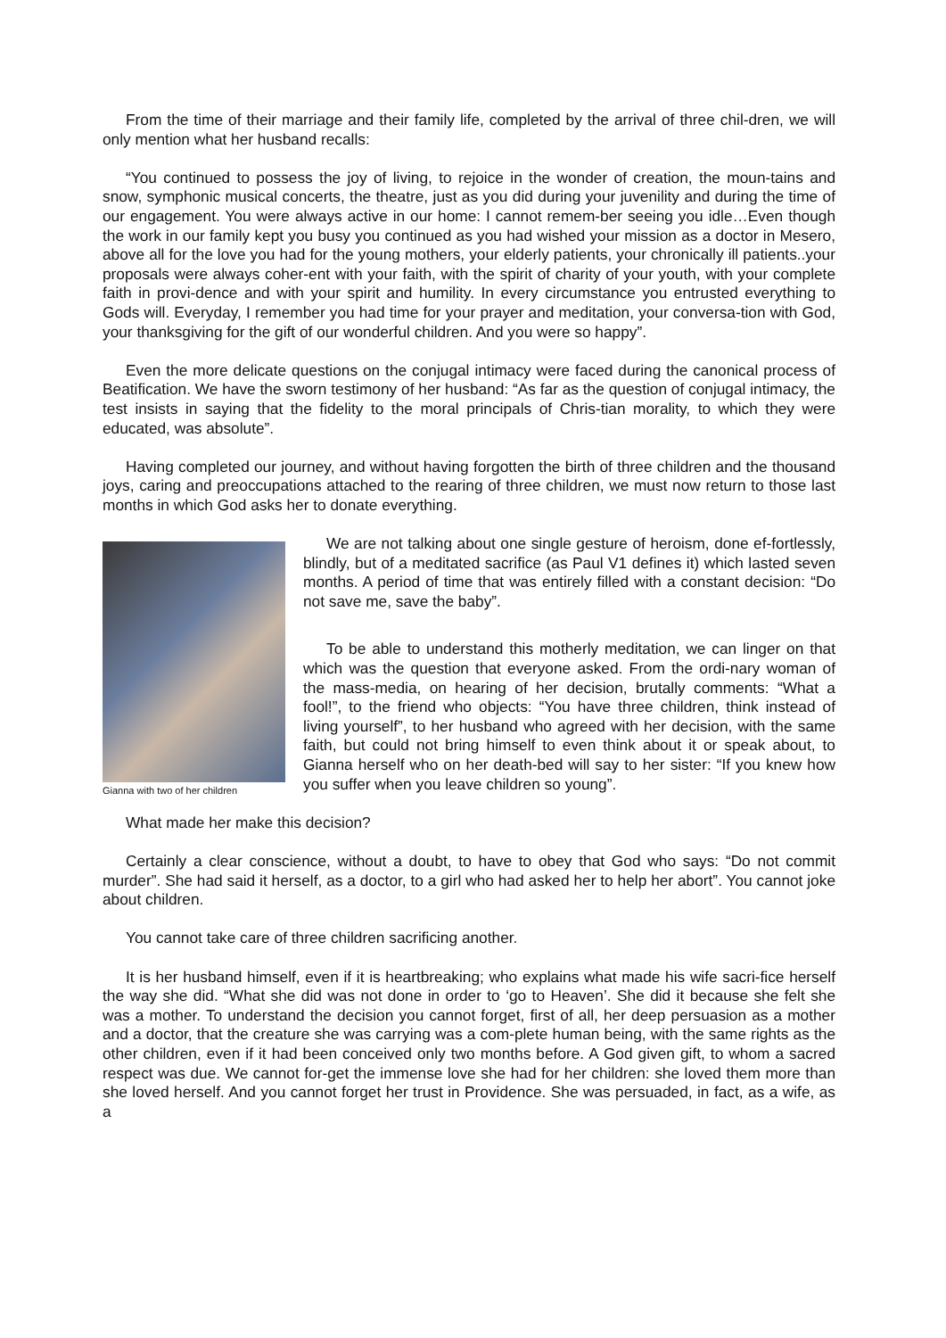From the time of their marriage and their family life, completed by the arrival of three chil-dren, we will only mention what her husband recalls:
“You continued to possess the joy of living, to rejoice in the wonder of creation, the moun-tains and snow, symphonic musical concerts, the theatre, just as you did during your juvenility and during the time of our engagement. You were always active in our home: I cannot remem-ber seeing you idle…Even though the work in our family kept you busy you continued as you had wished your mission as a doctor in Mesero, above all for the love you had for the young mothers, your elderly patients, your chronically ill patients..your proposals were always coher-ent with your faith, with the spirit of charity of your youth, with your complete faith in provi-dence and with your spirit and humility. In every circumstance you entrusted everything to Gods will. Everyday, I remember you had time for your prayer and meditation, your conversa-tion with God, your thanksgiving for the gift of our wonderful children. And you were so happy”.
Even the more delicate questions on the conjugal intimacy were faced during the canonical process of Beatification. We have the sworn testimony of her husband: “As far as the question of conjugal intimacy, the test insists in saying that the fidelity to the moral principals of Chris-tian morality, to which they were educated, was absolute”.
Having completed our journey, and without having forgotten the birth of three children and the thousand joys, caring and preoccupations attached to the rearing of three children, we must now return to those last months in which God asks her to donate everything.
Gianna with two of her children
We are not talking about one single gesture of heroism, done ef-fortlessly, blindly, but of a meditated sacrifice (as Paul V1 defines it) which lasted seven months. A period of time that was entirely filled with a constant decision: “Do not save me, save the baby”.
To be able to understand this motherly meditation, we can linger on that which was the question that everyone asked. From the ordi-nary woman of the mass-media, on hearing of her decision, brutally comments: “What a fool!”, to the friend who objects: “You have three children, think instead of living yourself”, to her husband who agreed with her decision, with the same faith, but could not bring himself to even think about it or speak about, to Gianna herself who on her death-bed will say to her sister: “If you knew how you suffer when you leave children so young”.
What made her make this decision?
Certainly a clear conscience, without a doubt, to have to obey that God who says: “Do not commit murder”. She had said it herself, as a doctor, to a girl who had asked her to help her abort”. You cannot joke about children.
You cannot take care of three children sacrificing another.
It is her husband himself, even if it is heartbreaking; who explains what made his wife sacri-fice herself the way she did. “What she did was not done in order to ‘go to Heaven’. She did it because she felt she was a mother. To understand the decision you cannot forget, first of all, her deep persuasion as a mother and a doctor, that the creature she was carrying was a com-plete human being, with the same rights as the other children, even if it had been conceived only two months before. A God given gift, to whom a sacred respect was due. We cannot for-get the immense love she had for her children: she loved them more than she loved herself. And you cannot forget her trust in Providence. She was persuaded, in fact, as a wife, as a